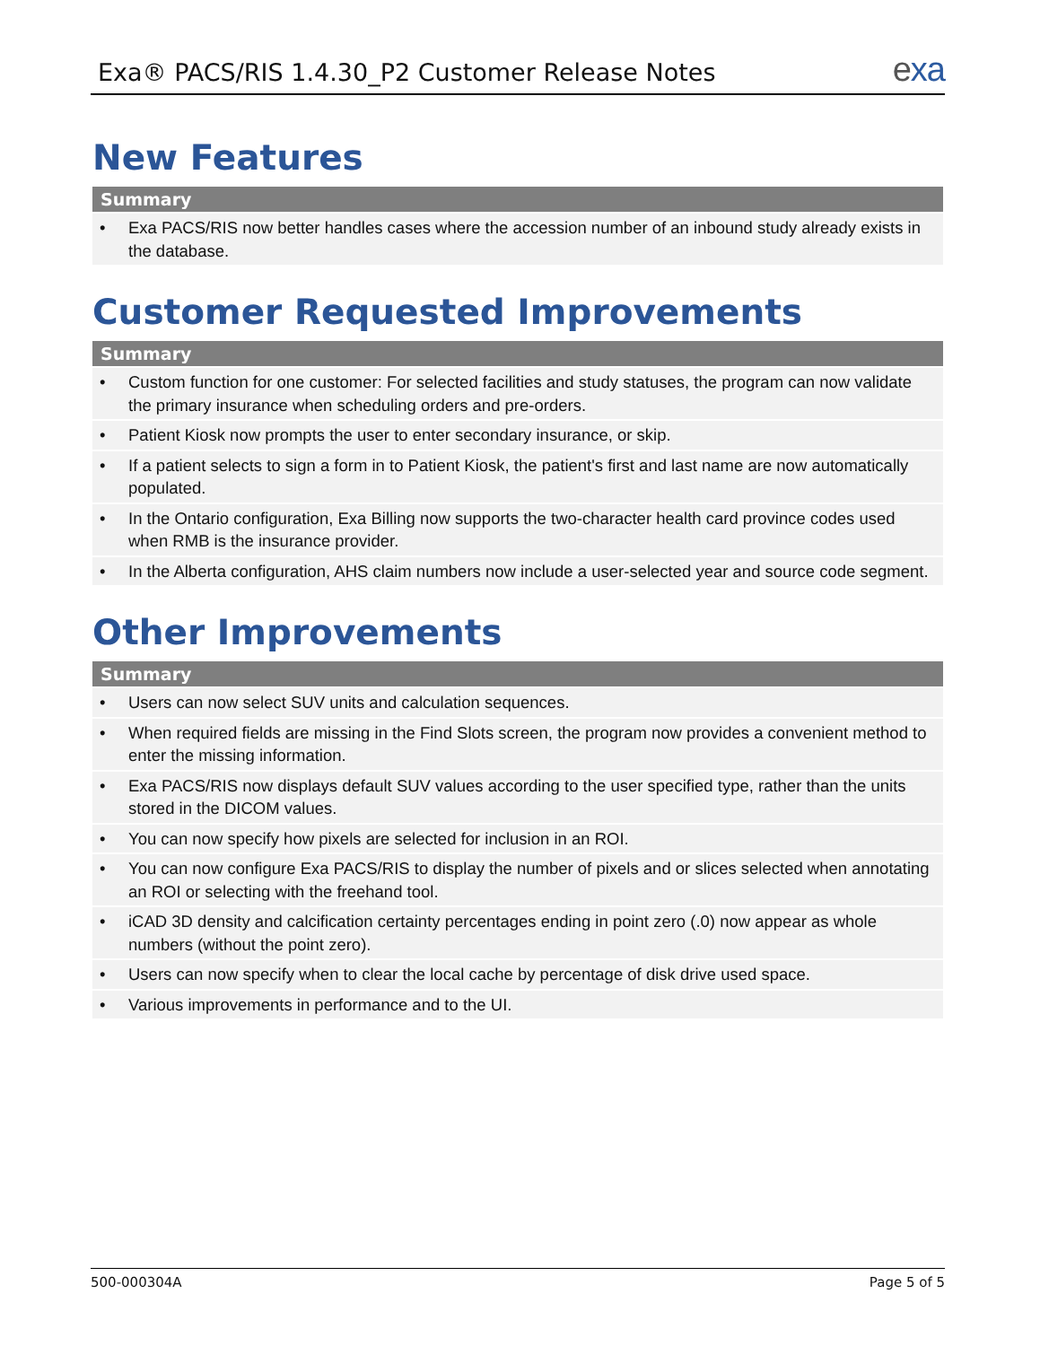Exa® PACS/RIS 1.4.30_P2 Customer Release Notes
exa
New Features
| Summary |
| --- |
| • Exa PACS/RIS now better handles cases where the accession number of an inbound study already exists in the database. |
Customer Requested Improvements
| Summary |
| --- |
| • Custom function for one customer: For selected facilities and study statuses, the program can now validate the primary insurance when scheduling orders and pre-orders. |
| • Patient Kiosk now prompts the user to enter secondary insurance, or skip. |
| • If a patient selects to sign a form in to Patient Kiosk, the patient's first and last name are now automatically populated. |
| • In the Ontario configuration, Exa Billing now supports the two-character health card province codes used when RMB is the insurance provider. |
| • In the Alberta configuration, AHS claim numbers now include a user-selected year and source code segment. |
Other Improvements
| Summary |
| --- |
| • Users can now select SUV units and calculation sequences. |
| • When required fields are missing in the Find Slots screen, the program now provides a convenient method to enter the missing information. |
| • Exa PACS/RIS now displays default SUV values according to the user specified type, rather than the units stored in the DICOM values. |
| • You can now specify how pixels are selected for inclusion in an ROI. |
| • You can now configure Exa PACS/RIS to display the number of pixels and or slices selected when annotating an ROI or selecting with the freehand tool. |
| • iCAD 3D density and calcification certainty percentages ending in point zero (.0) now appear as whole numbers (without the point zero). |
| • Users can now specify when to clear the local cache by percentage of disk drive used space. |
| • Various improvements in performance and to the UI. |
500-000304A Page 5 of 5